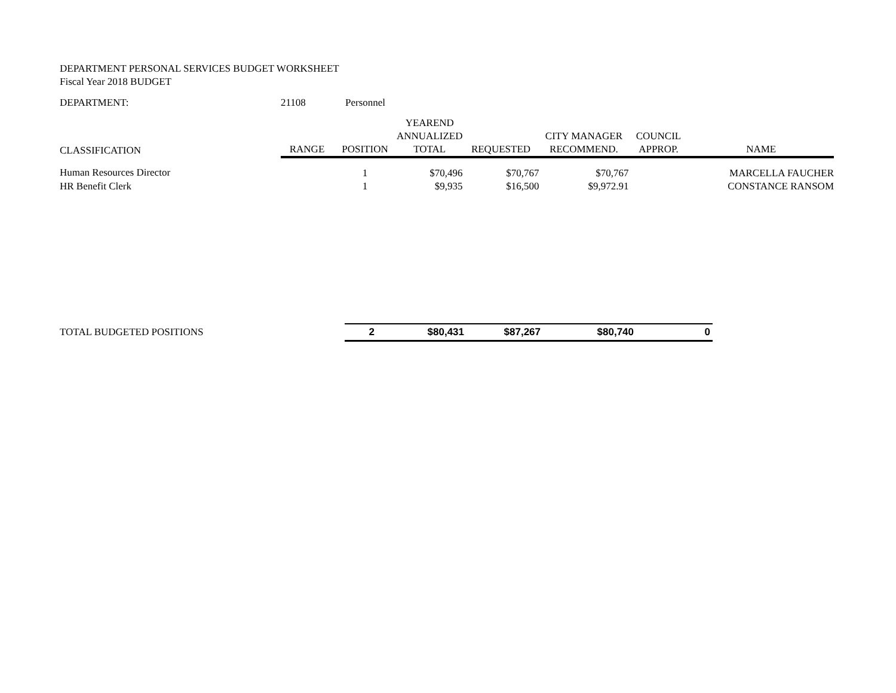DEPARTMENT PERSONAL SERVICES BUDGET WORKSHEET
Fiscal Year 2018 BUDGET
| DEPARTMENT: | 21108 | Personnel |
| CLASSIFICATION | RANGE | POSITION | YEAREND ANNUALIZED TOTAL | REQUESTED | CITY MANAGER RECOMMEND. | COUNCIL APPROP. | NAME |
| --- | --- | --- | --- | --- | --- | --- | --- |
| Human Resources Director | | 1 | $70,496 | $70,767 | $70,767 | | MARCELLA FAUCHER |
| HR Benefit Clerk | | 1 | $9,935 | $16,500 | $9,972.91 | | CONSTANCE RANSOM |
| TOTAL BUDGETED POSITIONS | 2 | $80,431 | $87,267 | $80,740 | 0 |